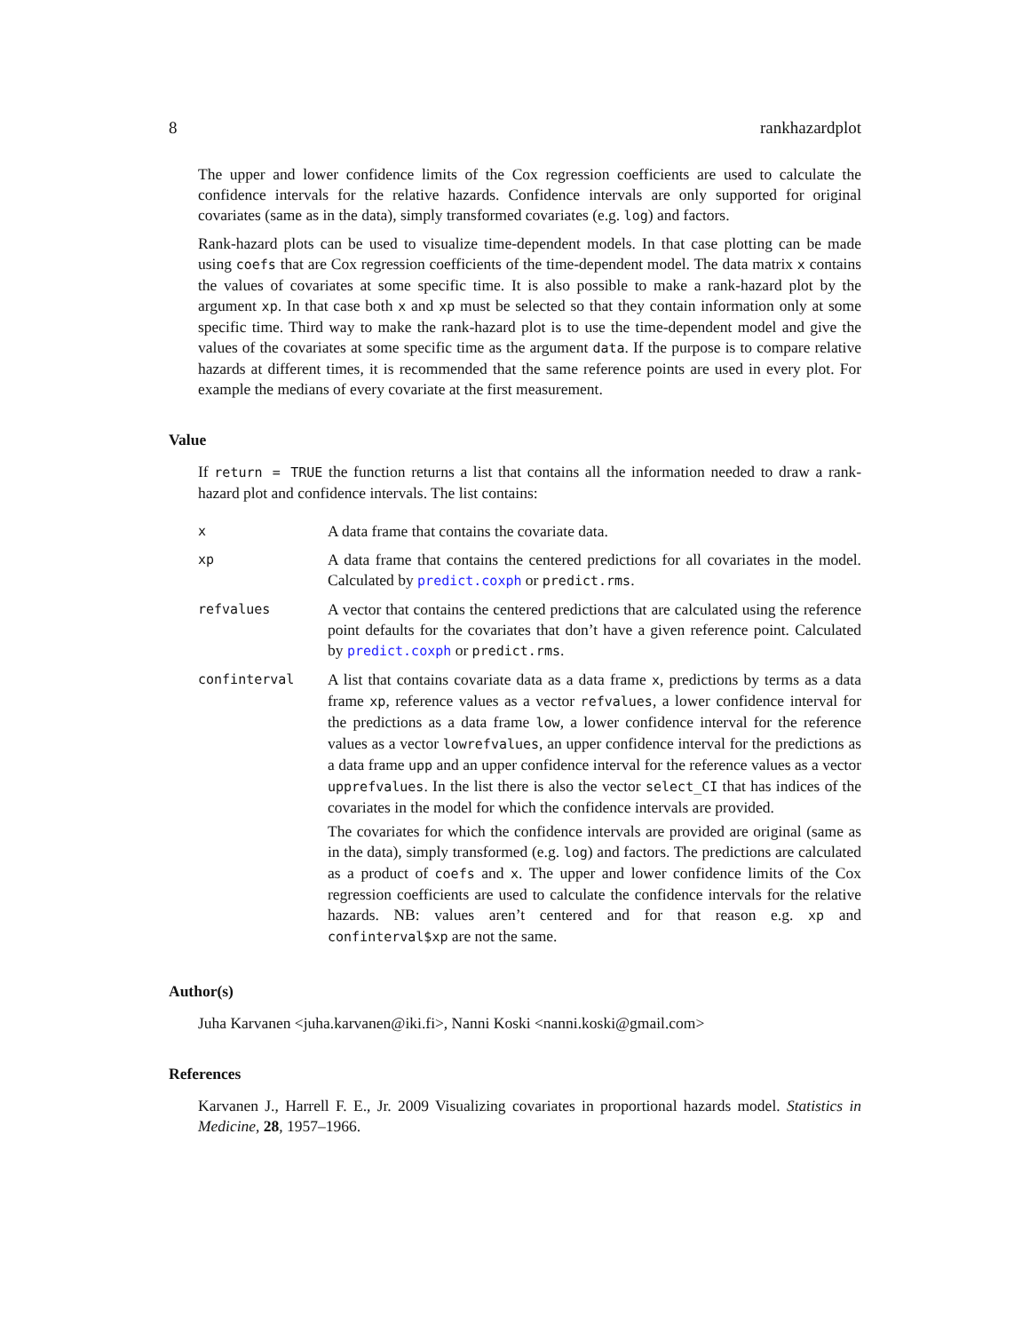8 rankhazardplot
The upper and lower confidence limits of the Cox regression coefficients are used to calculate the confidence intervals for the relative hazards. Confidence intervals are only supported for original covariates (same as in the data), simply transformed covariates (e.g. log) and factors.
Rank-hazard plots can be used to visualize time-dependent models. In that case plotting can be made using coefs that are Cox regression coefficients of the time-dependent model. The data matrix x contains the values of covariates at some specific time. It is also possible to make a rank-hazard plot by the argument xp. In that case both x and xp must be selected so that they contain information only at some specific time. Third way to make the rank-hazard plot is to use the time-dependent model and give the values of the covariates at some specific time as the argument data. If the purpose is to compare relative hazards at different times, it is recommended that the same reference points are used in every plot. For example the medians of every covariate at the first measurement.
Value
If return = TRUE the function returns a list that contains all the information needed to draw a rank-hazard plot and confidence intervals. The list contains:
x
A data frame that contains the covariate data.
xp
A data frame that contains the centered predictions for all covariates in the model. Calculated by predict.coxph or predict.rms.
refvalues
A vector that contains the centered predictions that are calculated using the reference point defaults for the covariates that don’t have a given reference point. Calculated by predict.coxph or predict.rms.
confinterval
A list that contains covariate data as a data frame x, predictions by terms as a data frame xp, reference values as a vector refvalues, a lower confidence interval for the predictions as a data frame low, a lower confidence interval for the reference values as a vector lowrefvalues, an upper confidence interval for the predictions as a data frame upp and an upper confidence interval for the reference values as a vector upprefvalues. In the list there is also the vector select_CI that has indices of the covariates in the model for which the confidence intervals are provided.
The covariates for which the confidence intervals are provided are original (same as in the data), simply transformed (e.g. log) and factors. The predictions are calculated as a product of coefs and x. The upper and lower confidence limits of the Cox regression coefficients are used to calculate the confidence intervals for the relative hazards. NB: values aren’t centered and for that reason e.g. xp and confinterval$xp are not the same.
Author(s)
Juha Karvanen <juha.karvanen@iki.fi>, Nanni Koski <nanni.koski@gmail.com>
References
Karvanen J., Harrell F. E., Jr. 2009 Visualizing covariates in proportional hazards model. Statistics in Medicine, 28, 1957–1966.